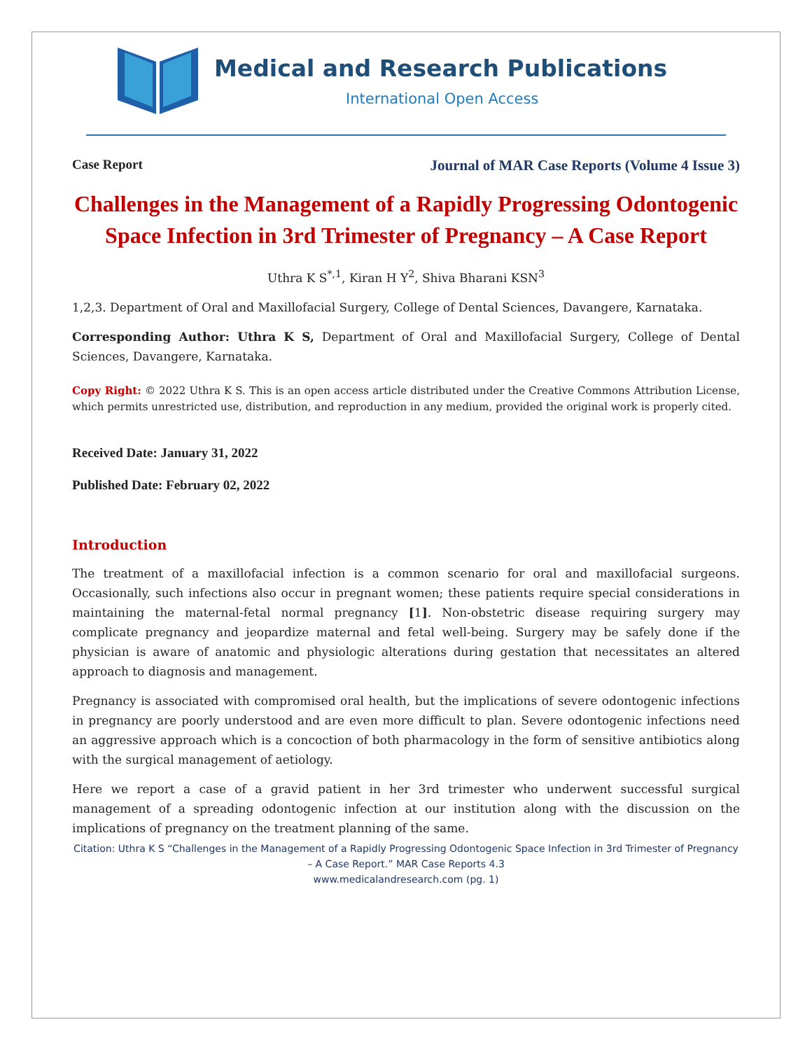Medical and Research Publications
International Open Access
Case Report Journal of MAR Case Reports (Volume 4 Issue 3)
Challenges in the Management of a Rapidly Progressing Odontogenic Space Infection in 3rd Trimester of Pregnancy – A Case Report
Uthra K S<sup>*,1</sup>, Kiran H Y<sup>2</sup>, Shiva Bharani KSN<sup>3</sup>
1,2,3. Department of Oral and Maxillofacial Surgery, College of Dental Sciences, Davangere, Karnataka.
Corresponding Author: Uthra K S, Department of Oral and Maxillofacial Surgery, College of Dental Sciences, Davangere, Karnataka.
Copy Right: © 2022 Uthra K S. This is an open access article distributed under the Creative Commons Attribution License, which permits unrestricted use, distribution, and reproduction in any medium, provided the original work is properly cited.
Received Date: January 31, 2022
Published Date: February 02, 2022
Introduction
The treatment of a maxillofacial infection is a common scenario for oral and maxillofacial surgeons. Occasionally, such infections also occur in pregnant women; these patients require special considerations in maintaining the maternal-fetal normal pregnancy [1]. Non-obstetric disease requiring surgery may complicate pregnancy and jeopardize maternal and fetal well-being. Surgery may be safely done if the physician is aware of anatomic and physiologic alterations during gestation that necessitates an altered approach to diagnosis and management.
Pregnancy is associated with compromised oral health, but the implications of severe odontogenic infections in pregnancy are poorly understood and are even more difficult to plan. Severe odontogenic infections need an aggressive approach which is a concoction of both pharmacology in the form of sensitive antibiotics along with the surgical management of aetiology.
Here we report a case of a gravid patient in her 3rd trimester who underwent successful surgical management of a spreading odontogenic infection at our institution along with the discussion on the implications of pregnancy on the treatment planning of the same.
Citation: Uthra K S “Challenges in the Management of a Rapidly Progressing Odontogenic Space Infection in 3rd Trimester of Pregnancy – A Case Report.” MAR Case Reports 4.3
www.medicalandresearch.com (pg. 1)